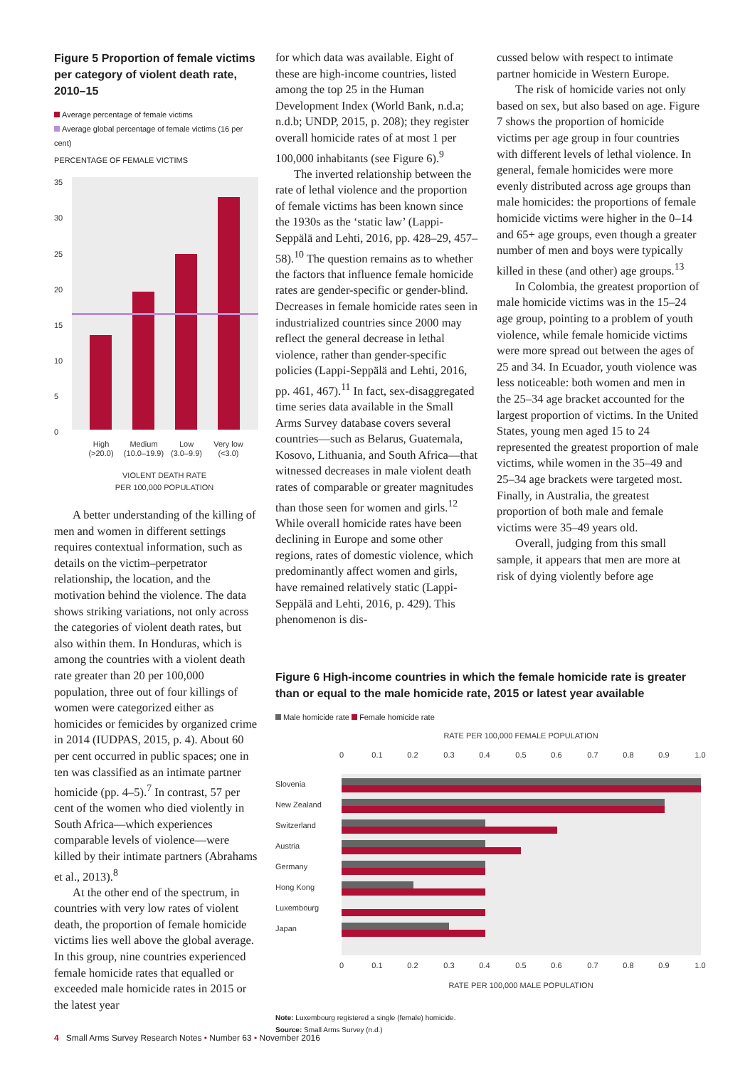Figure 5 Proportion of female victims per category of violent death rate, 2010–15
Average percentage of female victims
Average global percentage of female victims (16 per cent)
PERCENTAGE OF FEMALE VICTIMS
0
5
10
15
20
25
30
35
High
(>20.0)
Medium
(10.0–19.9)
Low
(3.0–9.9)
Very low
(<3.0)
VIOLENT DEATH RATE
PER 100,000 POPULATION
A better understanding of the killing of men and women in different settings requires contextual information, such as details on the victim–perpetrator relationship, the location, and the motivation behind the violence. The data shows striking variations, not only across the categories of violent death rates, but also within them. In Honduras, which is among the countries with a violent death rate greater than 20 per 100,000 population, three out of four killings of women were categorized either as homicides or femicides by organized crime in 2014 (IUDPAS, 2015, p. 4). About 60 per cent occurred in public spaces; one in ten was classified as an intimate partner homicide (pp. 4–5).<sup>7</sup> In contrast, 57 per cent of the women who died violently in South Africa—which experiences comparable levels of violence—were killed by their intimate partners (Abrahams et al., 2013).<sup>8</sup>
At the other end of the spectrum, in countries with very low rates of violent death, the proportion of female homicide victims lies well above the global average. In this group, nine countries experienced female homicide rates that equalled or exceeded male homicide rates in 2015 or the latest year
for which data was available. Eight of these are high-income countries, listed among the top 25 in the Human Development Index (World Bank, n.d.a; n.d.b; UNDP, 2015, p. 208); they register overall homicide rates of at most 1 per 100,000 inhabitants (see Figure 6).<sup>9</sup>
The inverted relationship between the rate of lethal violence and the proportion of female victims has been known since the 1930s as the ‘static law’ (Lappi-Seppälä and Lehti, 2016, pp. 428–29, 457–58).<sup>10</sup> The question remains as to whether the factors that influence female homicide rates are gender-specific or gender-blind. Decreases in female homicide rates seen in industrialized countries since 2000 may reflect the general decrease in lethal violence, rather than gender-specific policies (Lappi-Seppälä and Lehti, 2016, pp. 461, 467).<sup>11</sup> In fact, sex-disaggregated time series data available in the Small Arms Survey database covers several countries—such as Belarus, Guatemala, Kosovo, Lithuania, and South Africa—that witnessed decreases in male violent death rates of comparable or greater magnitudes than those seen for women and girls.<sup>12</sup> While overall homicide rates have been declining in Europe and some other regions, rates of domestic violence, which predominantly affect women and girls, have remained relatively static (Lappi-Seppälä and Lehti, 2016, p. 429). This phenomenon is dis-
cussed below with respect to intimate partner homicide in Western Europe.
The risk of homicide varies not only based on sex, but also based on age. Figure 7 shows the proportion of homicide victims per age group in four countries with different levels of lethal violence. In general, female homicides were more evenly distributed across age groups than male homicides: the proportions of female homicide victims were higher in the 0–14 and 65+ age groups, even though a greater number of men and boys were typically killed in these (and other) age groups.<sup>13</sup>
In Colombia, the greatest proportion of male homicide victims was in the 15–24 age group, pointing to a problem of youth violence, while female homicide victims were more spread out between the ages of 25 and 34. In Ecuador, youth violence was less noticeable: both women and men in the 25–34 age bracket accounted for the largest proportion of victims. In the United States, young men aged 15 to 24 represented the greatest proportion of male victims, while women in the 35–49 and 25–34 age brackets were targeted most. Finally, in Australia, the greatest proportion of both male and female victims were 35–49 years old.
Overall, judging from this small sample, it appears that men are more at risk of dying violently before age
Figure 6 High-income countries in which the female homicide rate is greater than or equal to the male homicide rate, 2015 or latest year available
Male homicide rate Female homicide rate
RATE PER 100,000 FEMALE POPULATION
0
0.1
0.2
0.3
0.4
0.5
0.6
0.7
0.8
0.9
1.0
Slovenia
New Zealand
Switzerland
Austria
Germany
Hong Kong
Luxembourg
Japan
0
0.1
0.2
0.3
0.4
0.5
0.6
0.7
0.8
0.9
1.0
RATE PER 100,000 MALE POPULATION
Note: Luxembourg registered a single (female) homicide.
Source: Small Arms Survey (n.d.)
4 Small Arms Survey Research Notes • Number 63 • November 2016